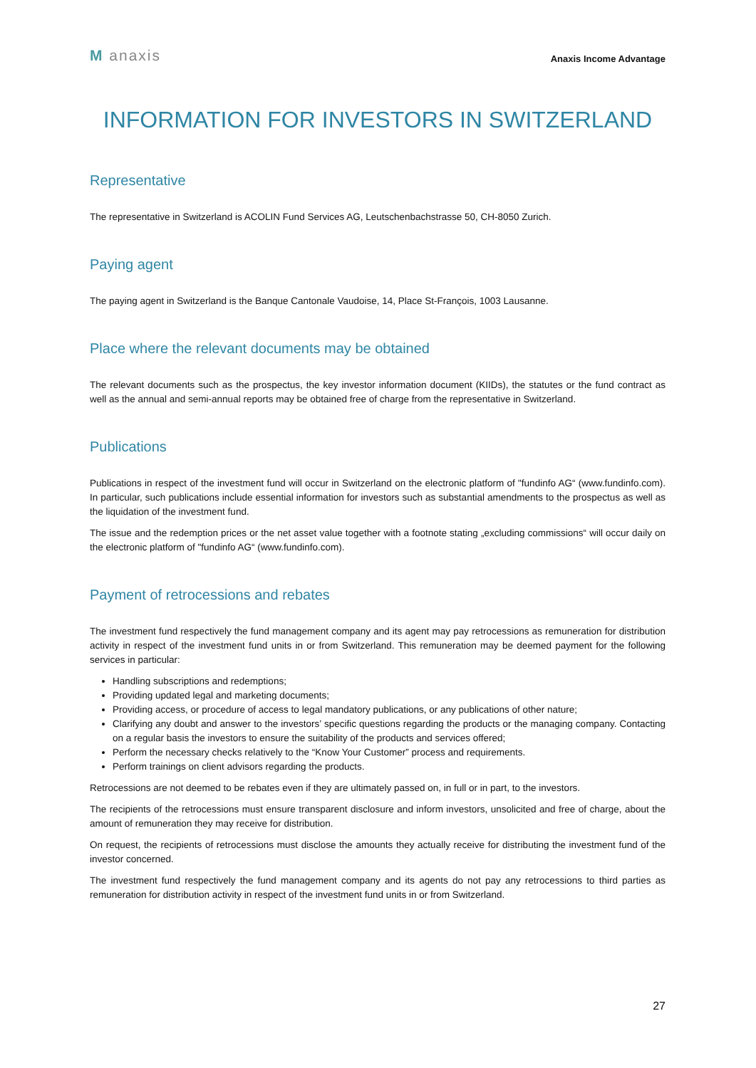M anaxis
Anaxis Income Advantage
INFORMATION FOR INVESTORS IN SWITZERLAND
Representative
The representative in Switzerland is ACOLIN Fund Services AG, Leutschenbachstrasse 50, CH-8050 Zurich.
Paying agent
The paying agent in Switzerland is the Banque Cantonale Vaudoise, 14, Place St-François, 1003 Lausanne.
Place where the relevant documents may be obtained
The relevant documents such as the prospectus, the key investor information document (KIIDs), the statutes or the fund contract as well as the annual and semi-annual reports may be obtained free of charge from the representative in Switzerland.
Publications
Publications in respect of the investment fund will occur in Switzerland on the electronic platform of "fundinfo AG“ (www.fundinfo.com). In particular, such publications include essential information for investors such as substantial amendments to the prospectus as well as the liquidation of the investment fund.
The issue and the redemption prices or the net asset value together with a footnote stating „excluding commissions“ will occur daily on the electronic platform of "fundinfo AG“ (www.fundinfo.com).
Payment of retrocessions and rebates
The investment fund respectively the fund management company and its agent may pay retrocessions as remuneration for distribution activity in respect of the investment fund units in or from Switzerland. This remuneration may be deemed payment for the following services in particular:
Handling subscriptions and redemptions;
Providing updated legal and marketing documents;
Providing access, or procedure of access to legal mandatory publications, or any publications of other nature;
Clarifying any doubt and answer to the investors’ specific questions regarding the products or the managing company. Contacting on a regular basis the investors to ensure the suitability of the products and services offered;
Perform the necessary checks relatively to the “Know Your Customer” process and requirements.
Perform trainings on client advisors regarding the products.
Retrocessions are not deemed to be rebates even if they are ultimately passed on, in full or in part, to the investors.
The recipients of the retrocessions must ensure transparent disclosure and inform investors, unsolicited and free of charge, about the amount of remuneration they may receive for distribution.
On request, the recipients of retrocessions must disclose the amounts they actually receive for distributing the investment fund of the investor concerned.
The investment fund respectively the fund management company and its agents do not pay any retrocessions to third parties as remuneration for distribution activity in respect of the investment fund units in or from Switzerland.
27